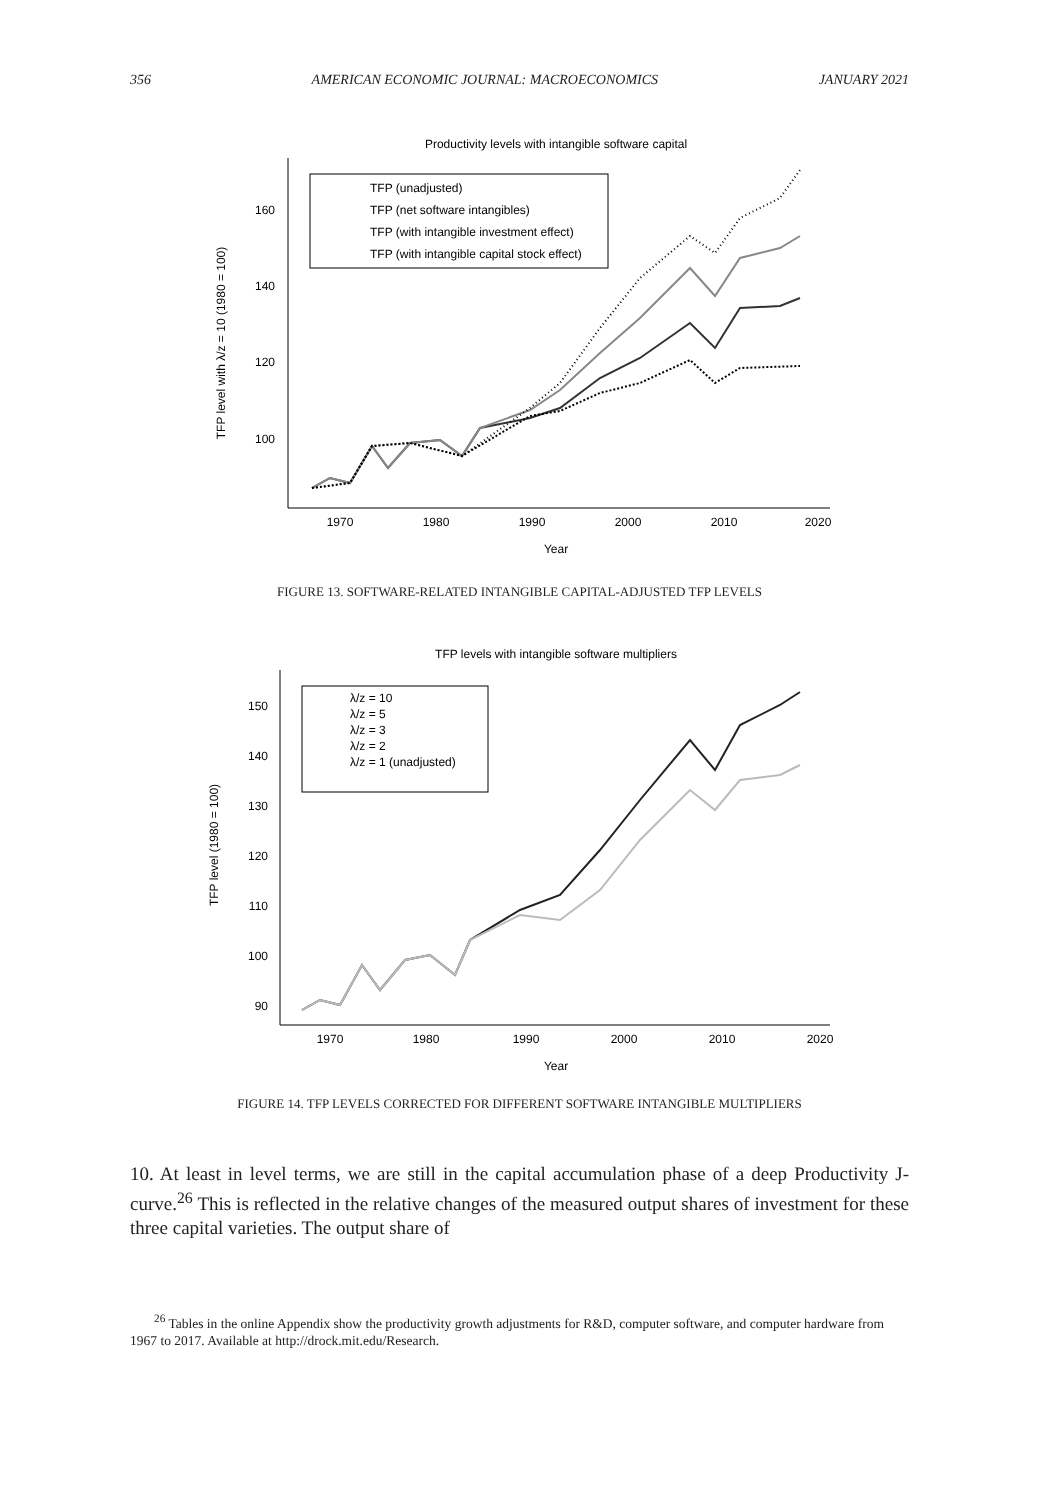356 AMERICAN ECONOMIC JOURNAL: MACROECONOMICS JANUARY 2021
Productivity levels with intangible software capital
160
140
120
100
1970
1980
1990
2000
2010
2020
Year
TFP level with λ/z = 10 (1980 = 100)
TFP (unadjusted)
TFP (net software intangibles)
TFP (with intangible investment effect)
TFP (with intangible capital stock effect)
FIGURE 13. SOFTWARE-RELATED INTANGIBLE CAPITAL-ADJUSTED TFP LEVELS
TFP levels with intangible software multipliers
150
140
130
120
110
100
90
1970
1980
1990
2000
2010
2020
Year
TFP level (1980 = 100)
λ/z = 10
λ/z = 5
λ/z = 3
λ/z = 2
λ/z = 1 (unadjusted)
FIGURE 14. TFP LEVELS CORRECTED FOR DIFFERENT SOFTWARE INTANGIBLE MULTIPLIERS
10. At least in level terms, we are still in the capital accumulation phase of a deep Productivity J-curve.<sup>26</sup> This is reflected in the relative changes of the measured output shares of investment for these three capital varieties. The output share of
<sup>26</sup> Tables in the online Appendix show the productivity growth adjustments for R&D, computer software, and computer hardware from 1967 to 2017. Available at http://drock.mit.edu/Research.